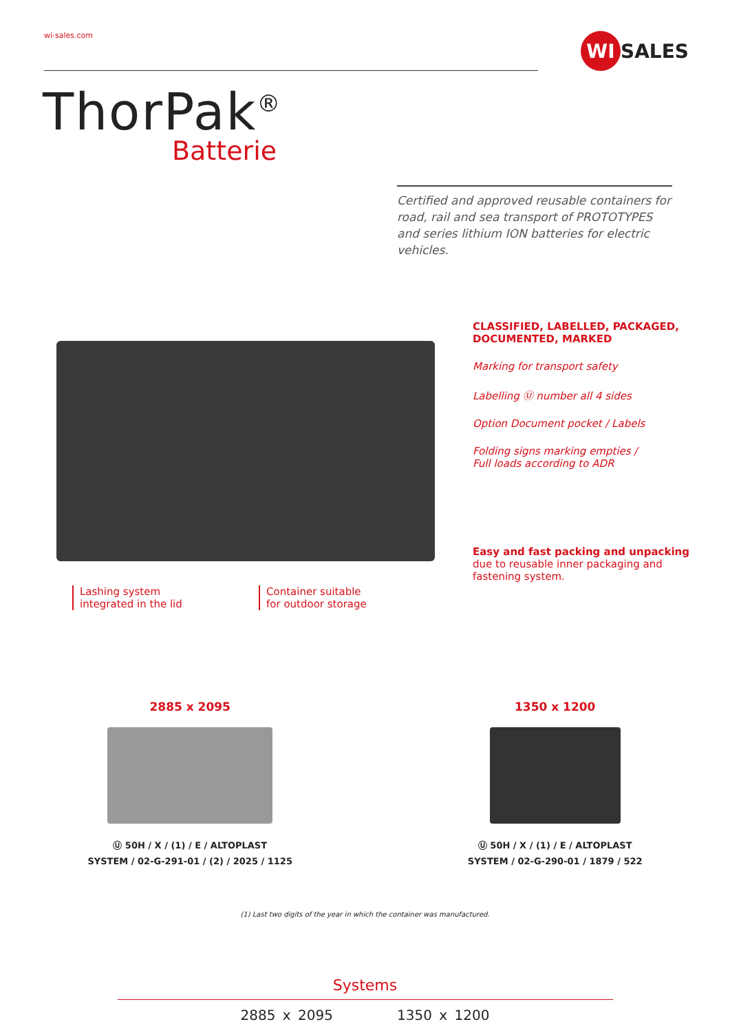wi-sales.com
WI SALES
ThorPak<sup>®</sup>
Batterie
Certified and approved reusable containers for road, rail and sea transport of PROTOTYPES and series lithium ION batteries for electric vehicles.
CLASSIFIED, LABELLED, PACKAGED,
DOCUMENTED, MARKED
Marking for transport safety
Labelling Ⓤ number all 4 sides
Option Document pocket / Labels
Folding signs marking empties /
Full loads according to ADR
Easy and fast packing and unpacking
due to reusable inner packaging and
fastening system.
Lashing system
integrated in the lid
Container suitable
for outdoor storage
2885 x 2095
Ⓤ 50H / X / (1) / E / ALTOPLAST
SYSTEM / 02-G-291-01 / (2) / 2025 / 1125
1350 x 1200
Ⓤ 50H / X / (1) / E / ALTOPLAST
SYSTEM / 02-G-290-01 / 1879 / 522
(1) Last two digits of the year in which the container was manufactured.
Systems
2885 x 2095 1350 x 1200